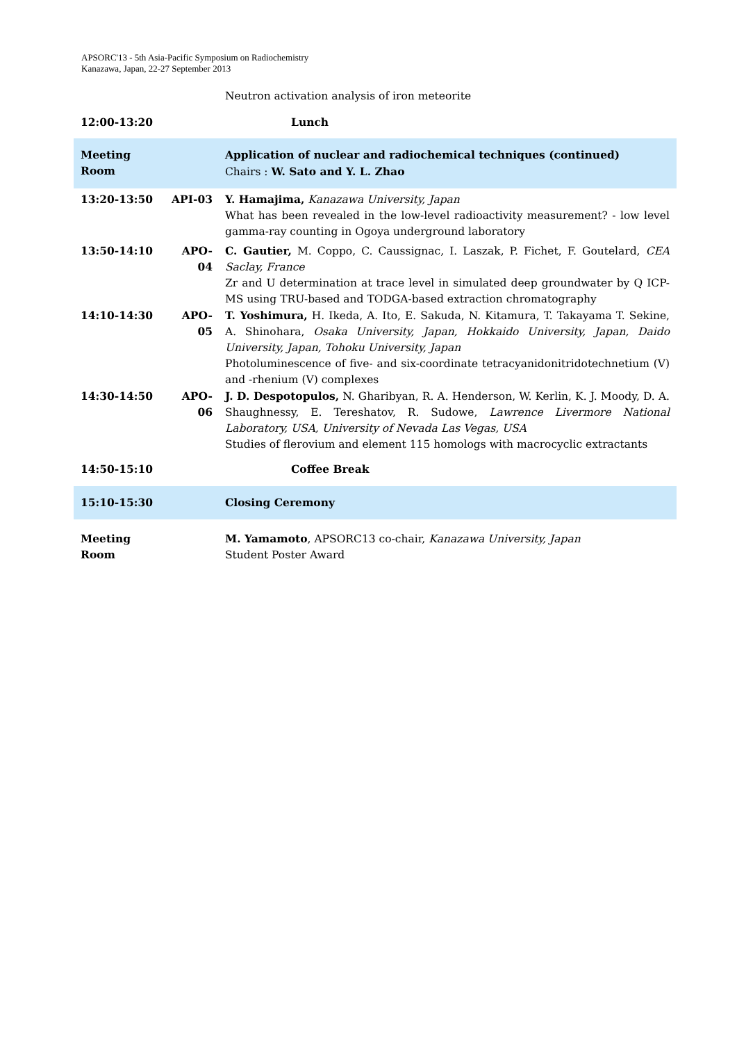APSORC'13 - 5th Asia-Pacific Symposium on Radiochemistry
Kanazawa, Japan, 22-27 September 2013
| | | Neutron activation analysis of iron meteorite |
| 12:00-13:20 | | Lunch |
| Meeting Room | | Application of nuclear and radiochemical techniques (continued) Chairs : W. Sato and Y. L. Zhao |
| 13:20-13:50 | API-03 | Y. Hamajima, Kanazawa University, Japan What has been revealed in the low-level radioactivity measurement? - low level gamma-ray counting in Ogoya underground laboratory |
| 13:50-14:10 | APO-04 | C. Gautier, M. Coppo, C. Caussignac, I. Laszak, P. Fichet, F. Goutelard, CEA Saclay, France Zr and U determination at trace level in simulated deep groundwater by Q ICP-MS using TRU-based and TODGA-based extraction chromatography |
| 14:10-14:30 | APO-05 | T. Yoshimura, H. Ikeda, A. Ito, E. Sakuda, N. Kitamura, T. Takayama T. Sekine, A. Shinohara, Osaka University, Japan, Hokkaido University, Japan, Daido University, Japan, Tohoku University, Japan Photoluminescence of five- and six-coordinate tetracyanidonitridotechnetium (V) and -rhenium (V) complexes |
| 14:30-14:50 | APO-06 | J. D. Despotopulos, N. Gharibyan, R. A. Henderson, W. Kerlin, K. J. Moody, D. A. Shaughnessy, E. Tereshatov, R. Sudowe, Lawrence Livermore National Laboratory, USA, University of Nevada Las Vegas, USA Studies of flerovium and element 115 homologs with macrocyclic extractants |
| 14:50-15:10 | | Coffee Break |
| 15:10-15:30 | | Closing Ceremony |
| Meeting Room | | M. Yamamoto , APSORC13 co-chair, Kanazawa University, Japan Student Poster Award |